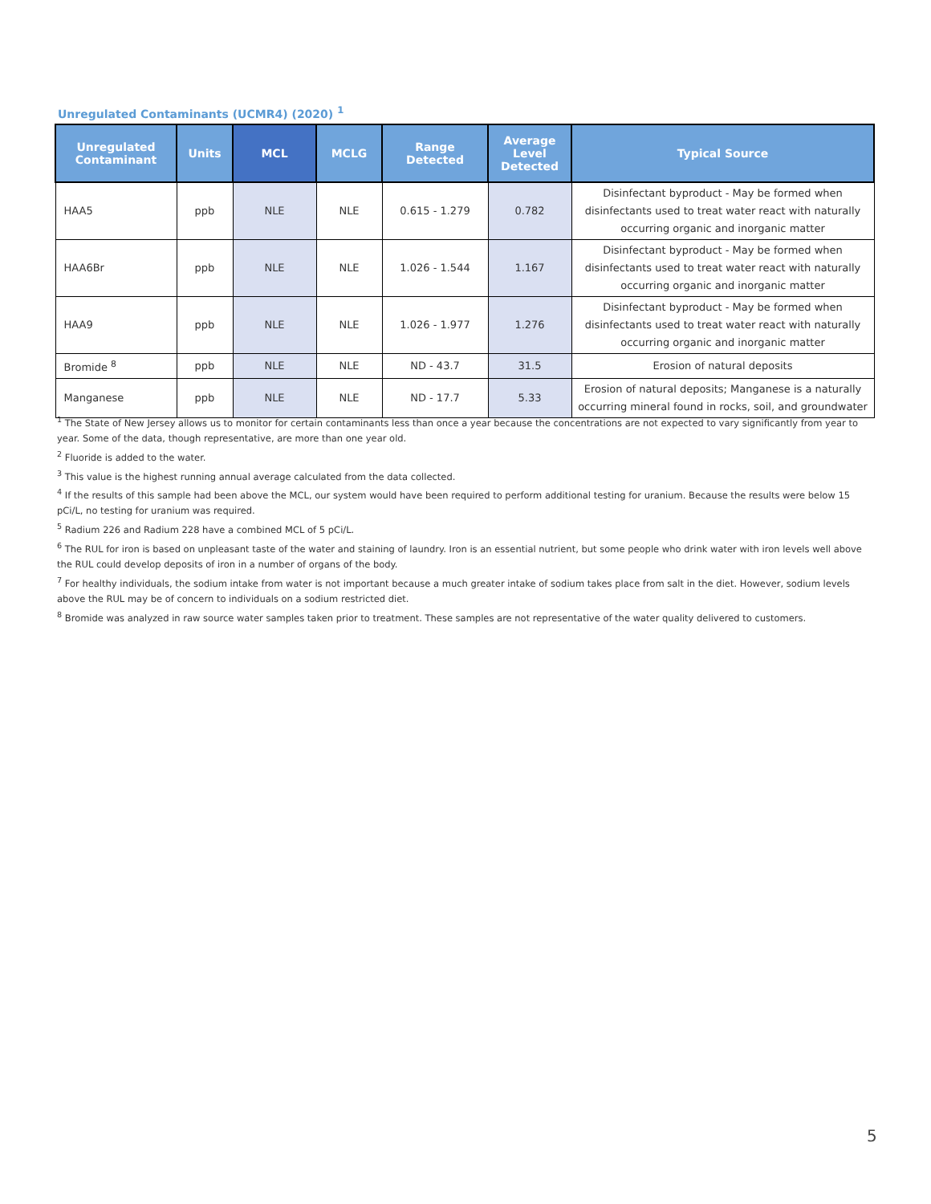Unregulated Contaminants (UCMR4) (2020) <sup>1</sup>
| Unregulated Contaminant | Units | MCL | MCLG | Range Detected | Average Level Detected | Typical Source |
| --- | --- | --- | --- | --- | --- | --- |
| HAA5 | ppb | NLE | NLE | 0.615 - 1.279 | 0.782 | Disinfectant byproduct - May be formed when disinfectants used to treat water react with naturally occurring organic and inorganic matter |
| HAA6Br | ppb | NLE | NLE | 1.026 - 1.544 | 1.167 | Disinfectant byproduct - May be formed when disinfectants used to treat water react with naturally occurring organic and inorganic matter |
| HAA9 | ppb | NLE | NLE | 1.026 - 1.977 | 1.276 | Disinfectant byproduct - May be formed when disinfectants used to treat water react with naturally occurring organic and inorganic matter |
| Bromide <sup>8</sup> | ppb | NLE | NLE | ND - 43.7 | 31.5 | Erosion of natural deposits |
| Manganese | ppb | NLE | NLE | ND - 17.7 | 5.33 | Erosion of natural deposits; Manganese is a naturally occurring mineral found in rocks, soil, and groundwater |
<sup>1</sup> The State of New Jersey allows us to monitor for certain contaminants less than once a year because the concentrations are not expected to vary significantly from year to year. Some of the data, though representative, are more than one year old.
<sup>2</sup> Fluoride is added to the water.
<sup>3</sup> This value is the highest running annual average calculated from the data collected.
<sup>4</sup> If the results of this sample had been above the MCL, our system would have been required to perform additional testing for uranium. Because the results were below 15 pCi/L, no testing for uranium was required.
<sup>5</sup> Radium 226 and Radium 228 have a combined MCL of 5 pCi/L.
<sup>6</sup> The RUL for iron is based on unpleasant taste of the water and staining of laundry. Iron is an essential nutrient, but some people who drink water with iron levels well above the RUL could develop deposits of iron in a number of organs of the body.
<sup>7</sup> For healthy individuals, the sodium intake from water is not important because a much greater intake of sodium takes place from salt in the diet. However, sodium levels above the RUL may be of concern to individuals on a sodium restricted diet.
<sup>8</sup> Bromide was analyzed in raw source water samples taken prior to treatment. These samples are not representative of the water quality delivered to customers.
5